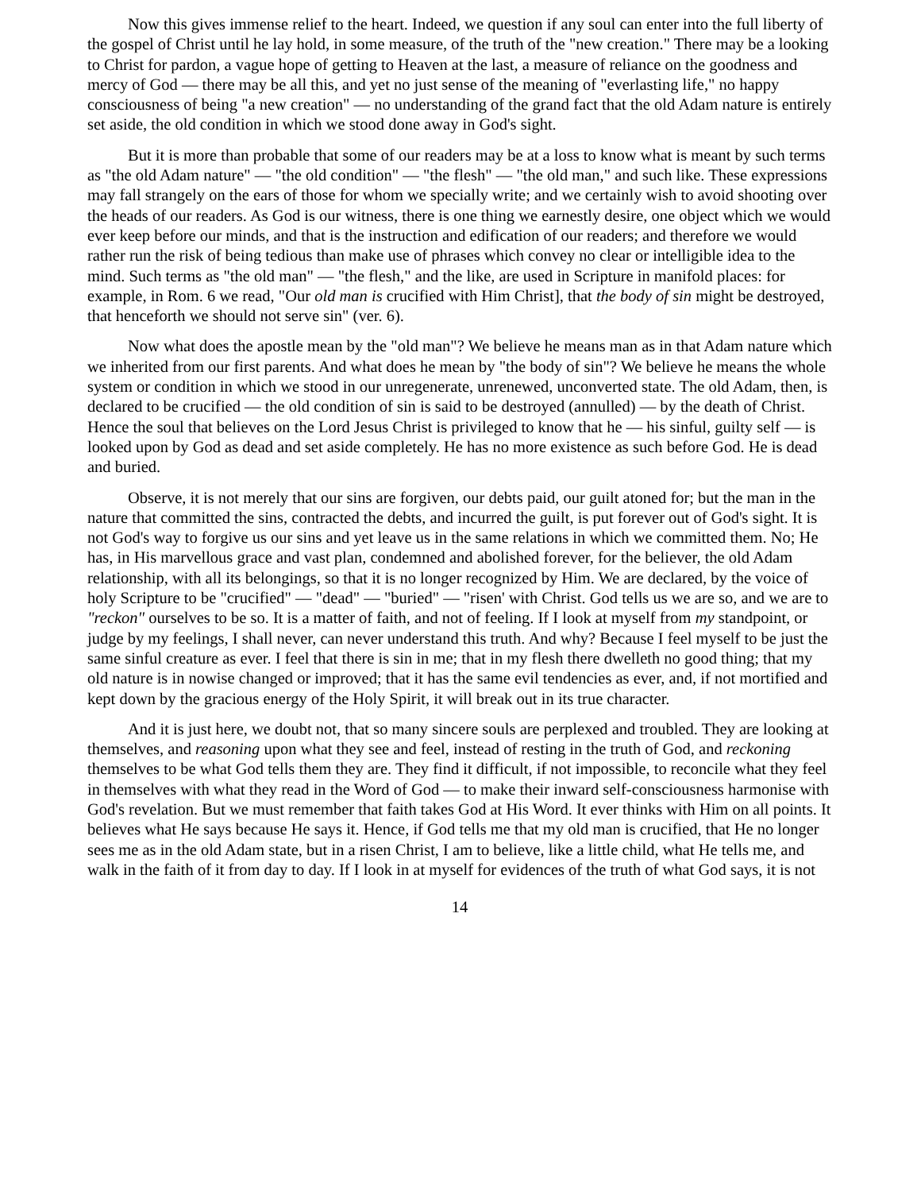Now this gives immense relief to the heart. Indeed, we question if any soul can enter into the full liberty of the gospel of Christ until he lay hold, in some measure, of the truth of the "new creation." There may be a looking to Christ for pardon, a vague hope of getting to Heaven at the last, a measure of reliance on the goodness and mercy of God — there may be all this, and yet no just sense of the meaning of "everlasting life," no happy consciousness of being "a new creation" — no understanding of the grand fact that the old Adam nature is entirely set aside, the old condition in which we stood done away in God's sight.
But it is more than probable that some of our readers may be at a loss to know what is meant by such terms as "the old Adam nature" — "the old condition" — "the flesh" — "the old man," and such like. These expressions may fall strangely on the ears of those for whom we specially write; and we certainly wish to avoid shooting over the heads of our readers. As God is our witness, there is one thing we earnestly desire, one object which we would ever keep before our minds, and that is the instruction and edification of our readers; and therefore we would rather run the risk of being tedious than make use of phrases which convey no clear or intelligible idea to the mind. Such terms as "the old man" — "the flesh," and the like, are used in Scripture in manifold places: for example, in Rom. 6 we read, "Our old man is crucified with Him Christ], that the body of sin might be destroyed, that henceforth we should not serve sin" (ver. 6).
Now what does the apostle mean by the "old man"? We believe he means man as in that Adam nature which we inherited from our first parents. And what does he mean by "the body of sin"? We believe he means the whole system or condition in which we stood in our unregenerate, unrenewed, unconverted state. The old Adam, then, is declared to be crucified — the old condition of sin is said to be destroyed (annulled) — by the death of Christ. Hence the soul that believes on the Lord Jesus Christ is privileged to know that he — his sinful, guilty self — is looked upon by God as dead and set aside completely. He has no more existence as such before God. He is dead and buried.
Observe, it is not merely that our sins are forgiven, our debts paid, our guilt atoned for; but the man in the nature that committed the sins, contracted the debts, and incurred the guilt, is put forever out of God's sight. It is not God's way to forgive us our sins and yet leave us in the same relations in which we committed them. No; He has, in His marvellous grace and vast plan, condemned and abolished forever, for the believer, the old Adam relationship, with all its belongings, so that it is no longer recognized by Him. We are declared, by the voice of holy Scripture to be "crucified" — "dead" — "buried" — "risen' with Christ. God tells us we are so, and we are to "reckon" ourselves to be so. It is a matter of faith, and not of feeling. If I look at myself from my standpoint, or judge by my feelings, I shall never, can never understand this truth. And why? Because I feel myself to be just the same sinful creature as ever. I feel that there is sin in me; that in my flesh there dwelleth no good thing; that my old nature is in nowise changed or improved; that it has the same evil tendencies as ever, and, if not mortified and kept down by the gracious energy of the Holy Spirit, it will break out in its true character.
And it is just here, we doubt not, that so many sincere souls are perplexed and troubled. They are looking at themselves, and reasoning upon what they see and feel, instead of resting in the truth of God, and reckoning themselves to be what God tells them they are. They find it difficult, if not impossible, to reconcile what they feel in themselves with what they read in the Word of God — to make their inward self-consciousness harmonise with God's revelation. But we must remember that faith takes God at His Word. It ever thinks with Him on all points. It believes what He says because He says it. Hence, if God tells me that my old man is crucified, that He no longer sees me as in the old Adam state, but in a risen Christ, I am to believe, like a little child, what He tells me, and walk in the faith of it from day to day. If I look in at myself for evidences of the truth of what God says, it is not
14